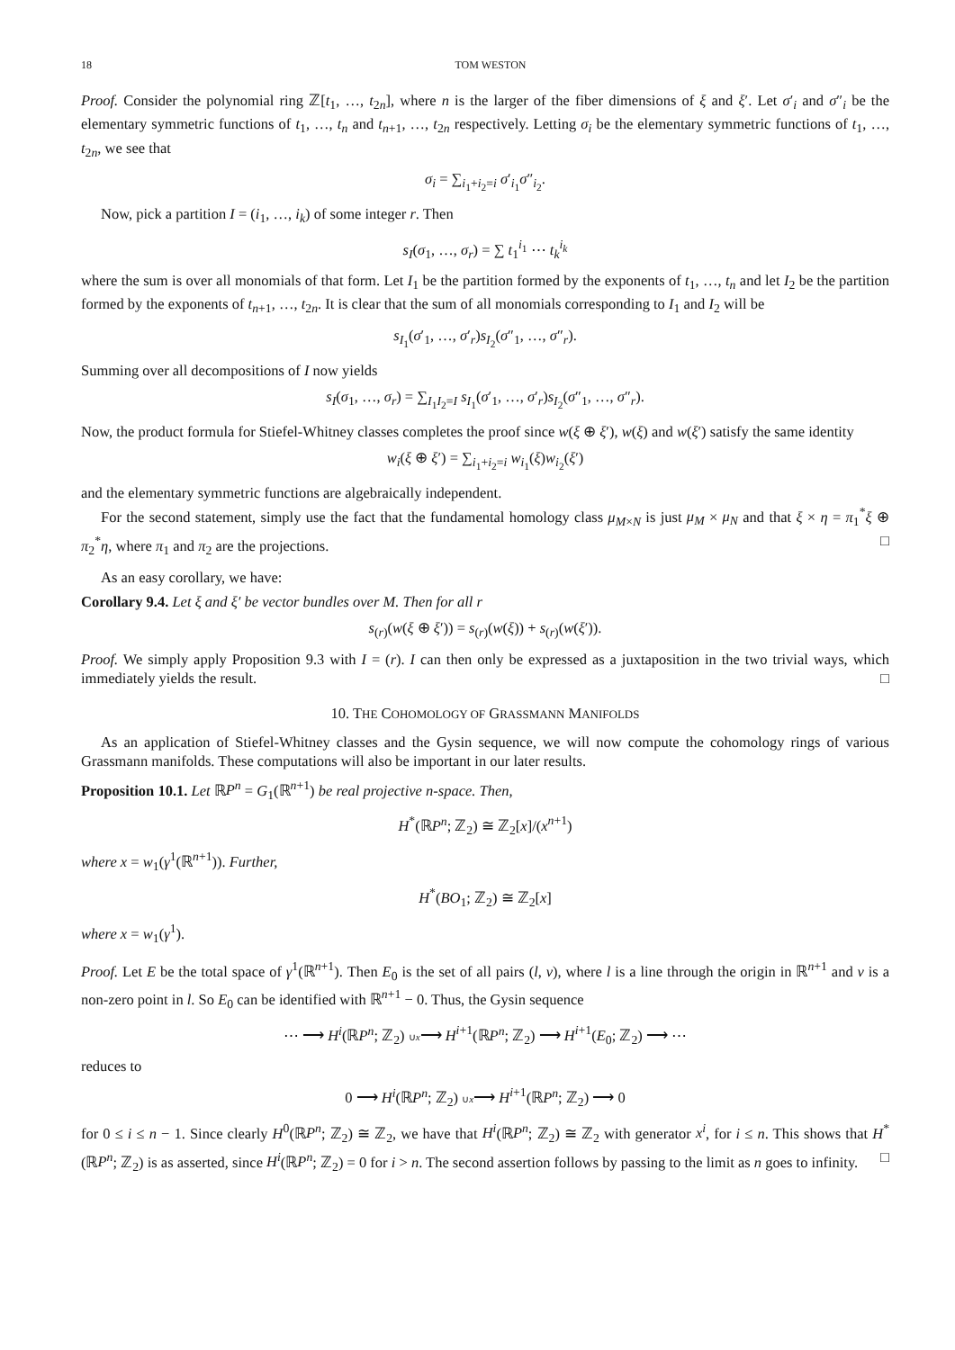18 TOM WESTON
Proof. Consider the polynomial ring ℤ[t<sub>1</sub>, …, t<sub>2n</sub>], where n is the larger of the fiber dimensions of ξ and ξ′. Let σ′<sub>i</sub> and σ″<sub>i</sub> be the elementary symmetric functions of t<sub>1</sub>, …, t<sub>n</sub> and t<sub>n+1</sub>, …, t<sub>2n</sub> respectively. Letting σ<sub>i</sub> be the elementary symmetric functions of t<sub>1</sub>, …, t<sub>2n</sub>, we see that
σ<sub>i</sub> = ∑<sub>i<sub>1</sub>+i<sub>2</sub>=i</sub> σ′<sub>i<sub>1</sub></sub>σ″<sub>i<sub>2</sub></sub>.
Now, pick a partition I = (i<sub>1</sub>, …, i<sub>k</sub>) of some integer r. Then
s<sub>I</sub>(σ<sub>1</sub>, …, σ<sub>r</sub>) = ∑ t<sub>1</sub><sup>i<sub>1</sub></sup> ⋯ t<sub>k</sub><sup>i<sub>k</sub></sup>
where the sum is over all monomials of that form. Let I<sub>1</sub> be the partition formed by the exponents of t<sub>1</sub>, …, t<sub>n</sub> and let I<sub>2</sub> be the partition formed by the exponents of t<sub>n+1</sub>, …, t<sub>2n</sub>. It is clear that the sum of all monomials corresponding to I<sub>1</sub> and I<sub>2</sub> will be
s<sub>I<sub>1</sub></sub>(σ′<sub>1</sub>, …, σ′<sub>r</sub>)s<sub>I<sub>2</sub></sub>(σ″<sub>1</sub>, …, σ″<sub>r</sub>).
Summing over all decompositions of I now yields
s<sub>I</sub>(σ<sub>1</sub>, …, σ<sub>r</sub>) = ∑<sub>I<sub>1</sub>I<sub>2</sub>=I</sub> s<sub>I<sub>1</sub></sub>(σ′<sub>1</sub>, …, σ′<sub>r</sub>)s<sub>I<sub>2</sub></sub>(σ″<sub>1</sub>, …, σ″<sub>r</sub>).
Now, the product formula for Stiefel-Whitney classes completes the proof since w(ξ ⊕ ξ′), w(ξ) and w(ξ′) satisfy the same identity
w<sub>i</sub>(ξ ⊕ ξ′) = ∑<sub>i<sub>1</sub>+i<sub>2</sub>=i</sub> w<sub>i<sub>1</sub></sub>(ξ)w<sub>i<sub>2</sub></sub>(ξ′)
and the elementary symmetric functions are algebraically independent.
For the second statement, simply use the fact that the fundamental homology class μ<sub>M×N</sub> is just μ<sub>M</sub> × μ<sub>N</sub> and that ξ × η = π<sub>1</sub><sup>*</sup>ξ ⊕ π<sub>2</sub><sup>*</sup>η, where π<sub>1</sub> and π<sub>2</sub> are the projections. □
As an easy corollary, we have:
Corollary 9.4. Let ξ and ξ′ be vector bundles over M. Then for all r
s<sub>(r)</sub>(w(ξ ⊕ ξ′)) = s<sub>(r)</sub>(w(ξ)) + s<sub>(r)</sub>(w(ξ′)).
Proof. We simply apply Proposition 9.3 with I = (r). I can then only be expressed as a juxtaposition in the two trivial ways, which immediately yields the result. □
10. THE COHOMOLOGY OF GRASSMANN MANIFOLDS
As an application of Stiefel-Whitney classes and the Gysin sequence, we will now compute the cohomology rings of various Grassmann manifolds. These computations will also be important in our later results.
Proposition 10.1. Let ℝP<sup>n</sup> = G<sub>1</sub>(ℝ<sup>n+1</sup>) be real projective n-space. Then,
H<sup>*</sup>(ℝP<sup>n</sup>; ℤ<sub>2</sub>) ≅ ℤ<sub>2</sub>[x]/(x<sup>n+1</sup>)
where x = w<sub>1</sub>(γ<sup>1</sup>(ℝ<sup>n+1</sup>)). Further,
H<sup>*</sup>(BO<sub>1</sub>; ℤ<sub>2</sub>) ≅ ℤ<sub>2</sub>[x]
where x = w<sub>1</sub>(γ<sup>1</sup>).
Proof. Let E be the total space of γ<sup>1</sup>(ℝ<sup>n+1</sup>). Then E<sub>0</sub> is the set of all pairs (l, v), where l is a line through the origin in ℝ<sup>n+1</sup> and v is a non-zero point in l. So E<sub>0</sub> can be identified with ℝ<sup>n+1</sup> − 0. Thus, the Gysin sequence
⋯ ⟶ H<sup>i</sup>(ℝP<sup>n</sup>; ℤ<sub>2</sub>) ∪x⟶ H<sup>i+1</sup>(ℝP<sup>n</sup>; ℤ<sub>2</sub>) ⟶ H<sup>i+1</sup>(E<sub>0</sub>; ℤ<sub>2</sub>) ⟶ ⋯
reduces to
0 ⟶ H<sup>i</sup>(ℝP<sup>n</sup>; ℤ<sub>2</sub>) ∪x⟶ H<sup>i+1</sup>(ℝP<sup>n</sup>; ℤ<sub>2</sub>) ⟶ 0
for 0 ≤ i ≤ n − 1. Since clearly H<sup>0</sup>(ℝP<sup>n</sup>; ℤ<sub>2</sub>) ≅ ℤ<sub>2</sub>, we have that H<sup>i</sup>(ℝP<sup>n</sup>; ℤ<sub>2</sub>) ≅ ℤ<sub>2</sub> with generator x<sup>i</sup>, for i ≤ n. This shows that H<sup>*</sup>(ℝP<sup>n</sup>; ℤ<sub>2</sub>) is as asserted, since H<sup>i</sup>(ℝP<sup>n</sup>; ℤ<sub>2</sub>) = 0 for i > n. The second assertion follows by passing to the limit as n goes to infinity. □